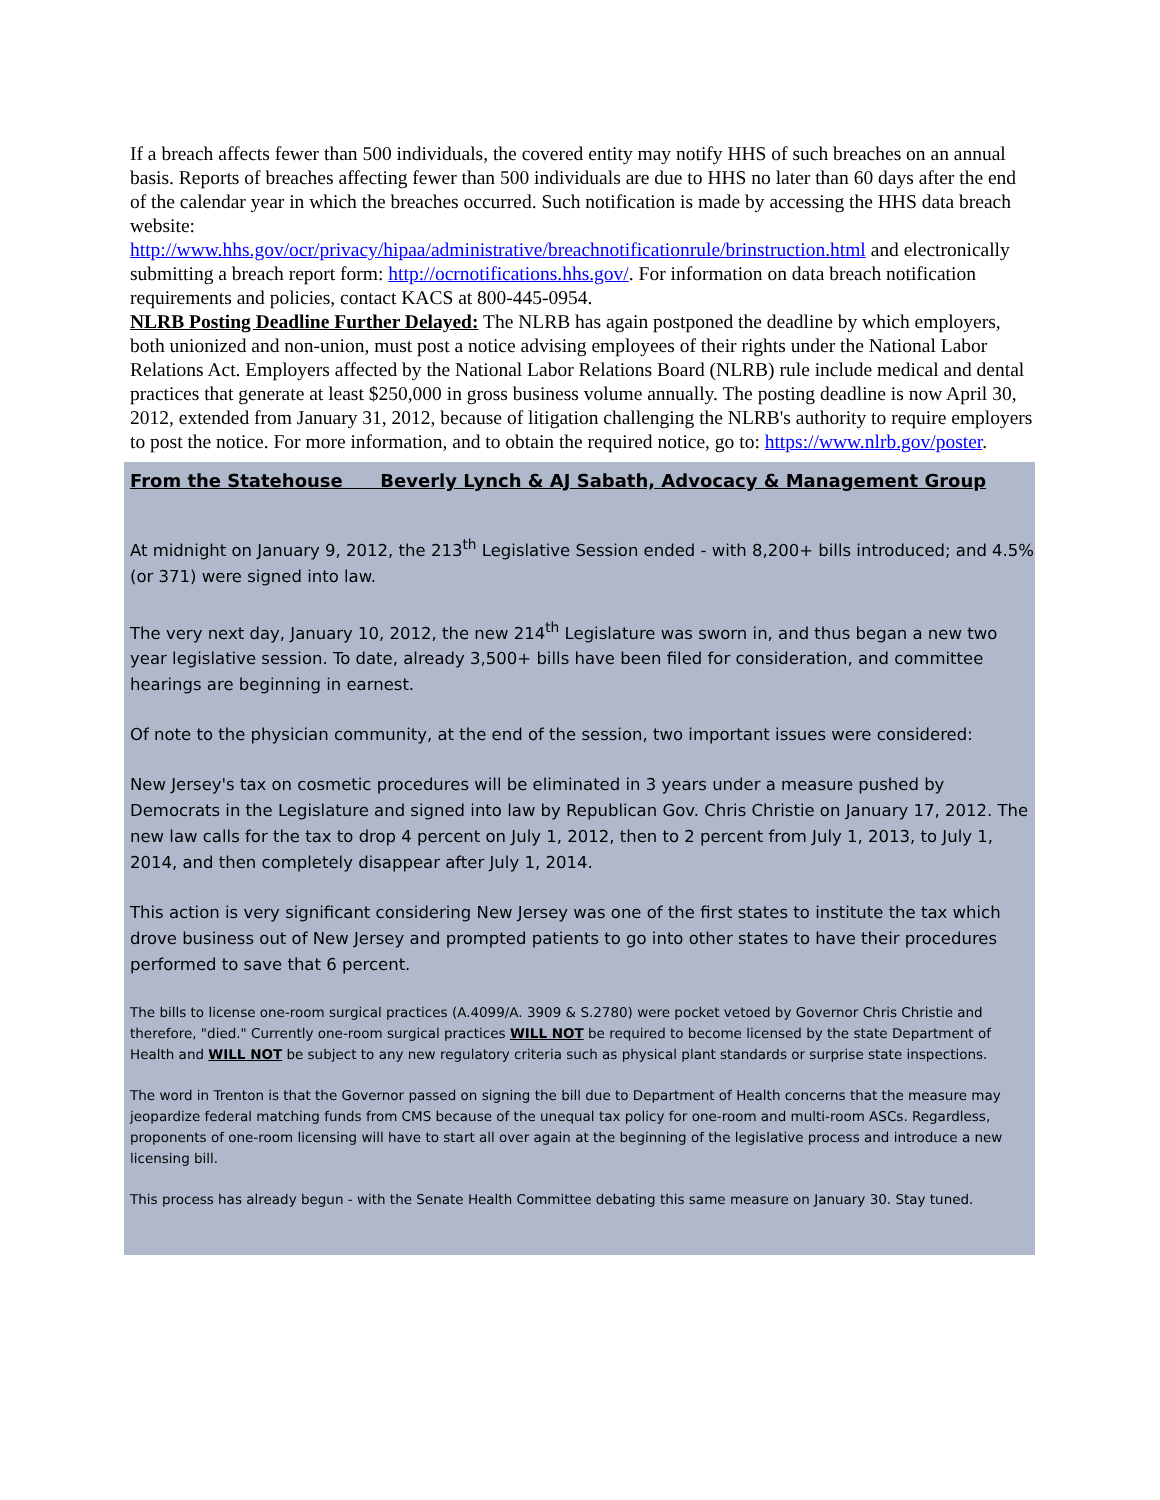If a breach affects fewer than 500 individuals, the covered entity may notify HHS of such breaches on an annual basis. Reports of breaches affecting fewer than 500 individuals are due to HHS no later than 60 days after the end of the calendar year in which the breaches occurred. Such notification is made by accessing the HHS data breach website:
http://www.hhs.gov/ocr/privacy/hipaa/administrative/breachnotificationrule/brinstruction.html and electronically submitting a breach report form: http://ocrnotifications.hhs.gov/. For information on data breach notification requirements and policies, contact KACS at 800-445-0954.
NLRB Posting Deadline Further Delayed: The NLRB has again postponed the deadline by which employers, both unionized and non-union, must post a notice advising employees of their rights under the National Labor Relations Act. Employers affected by the National Labor Relations Board (NLRB) rule include medical and dental practices that generate at least $250,000 in gross business volume annually. The posting deadline is now April 30, 2012, extended from January 31, 2012, because of litigation challenging the NLRB's authority to require employers to post the notice. For more information, and to obtain the required notice, go to: https://www.nlrb.gov/poster.
From the Statehouse Beverly Lynch & AJ Sabath, Advocacy & Management Group
At midnight on January 9, 2012, the 213<sup>th</sup> Legislative Session ended - with 8,200+ bills introduced; and 4.5% (or 371) were signed into law.
The very next day, January 10, 2012, the new 214<sup>th</sup> Legislature was sworn in, and thus began a new two year legislative session. To date, already 3,500+ bills have been filed for consideration, and committee hearings are beginning in earnest.
Of note to the physician community, at the end of the session, two important issues were considered:
New Jersey's tax on cosmetic procedures will be eliminated in 3 years under a measure pushed by Democrats in the Legislature and signed into law by Republican Gov. Chris Christie on January 17, 2012. The new law calls for the tax to drop 4 percent on July 1, 2012, then to 2 percent from July 1, 2013, to July 1, 2014, and then completely disappear after July 1, 2014.
This action is very significant considering New Jersey was one of the first states to institute the tax which drove business out of New Jersey and prompted patients to go into other states to have their procedures performed to save that 6 percent.
The bills to license one-room surgical practices (A.4099/A. 3909 & S.2780) were pocket vetoed by Governor Chris Christie and therefore, "died." Currently one-room surgical practices WILL NOT be required to become licensed by the state Department of Health and WILL NOT be subject to any new regulatory criteria such as physical plant standards or surprise state inspections.
The word in Trenton is that the Governor passed on signing the bill due to Department of Health concerns that the measure may jeopardize federal matching funds from CMS because of the unequal tax policy for one-room and multi-room ASCs. Regardless, proponents of one-room licensing will have to start all over again at the beginning of the legislative process and introduce a new licensing bill.
This process has already begun - with the Senate Health Committee debating this same measure on January 30. Stay tuned.